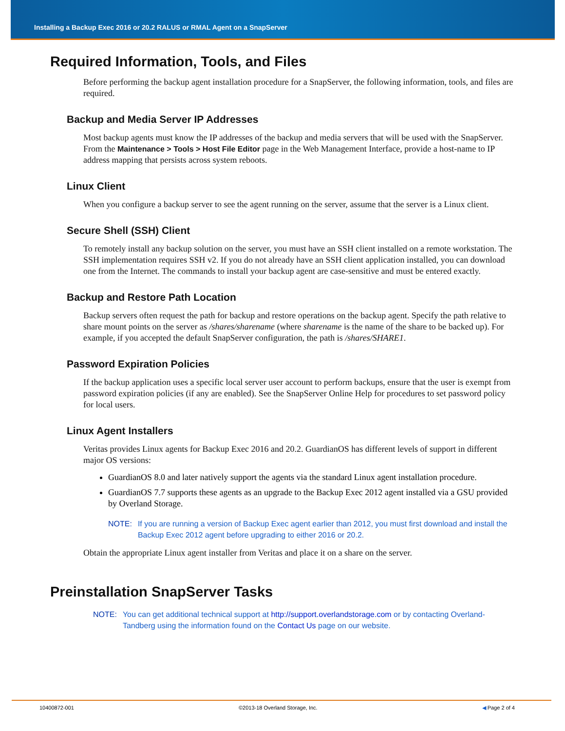Installing a Backup Exec 2016 or 20.2 RALUS or RMAL Agent on a SnapServer
Required Information, Tools, and Files
Before performing the backup agent installation procedure for a SnapServer, the following information, tools, and files are required.
Backup and Media Server IP Addresses
Most backup agents must know the IP addresses of the backup and media servers that will be used with the SnapServer. From the Maintenance > Tools > Host File Editor page in the Web Management Interface, provide a host-name to IP address mapping that persists across system reboots.
Linux Client
When you configure a backup server to see the agent running on the server, assume that the server is a Linux client.
Secure Shell (SSH) Client
To remotely install any backup solution on the server, you must have an SSH client installed on a remote workstation. The SSH implementation requires SSH v2. If you do not already have an SSH client application installed, you can download one from the Internet. The commands to install your backup agent are case-sensitive and must be entered exactly.
Backup and Restore Path Location
Backup servers often request the path for backup and restore operations on the backup agent. Specify the path relative to share mount points on the server as /shares/sharename (where sharename is the name of the share to be backed up). For example, if you accepted the default SnapServer configuration, the path is /shares/SHARE1.
Password Expiration Policies
If the backup application uses a specific local server user account to perform backups, ensure that the user is exempt from password expiration policies (if any are enabled). See the SnapServer Online Help for procedures to set password policy for local users.
Linux Agent Installers
Veritas provides Linux agents for Backup Exec 2016 and 20.2. GuardianOS has different levels of support in different major OS versions:
GuardianOS 8.0 and later natively support the agents via the standard Linux agent installation procedure.
GuardianOS 7.7 supports these agents as an upgrade to the Backup Exec 2012 agent installed via a GSU provided by Overland Storage.
NOTE: If you are running a version of Backup Exec agent earlier than 2012, you must first download and install the Backup Exec 2012 agent before upgrading to either 2016 or 20.2.
Obtain the appropriate Linux agent installer from Veritas and place it on a share on the server.
Preinstallation SnapServer Tasks
NOTE: You can get additional technical support at http://support.overlandstorage.com or by contacting Overland-Tandberg using the information found on the Contact Us page on our website.
10400872-001 ©2013-18 Overland Storage, Inc. ◀ Page 2 of 4